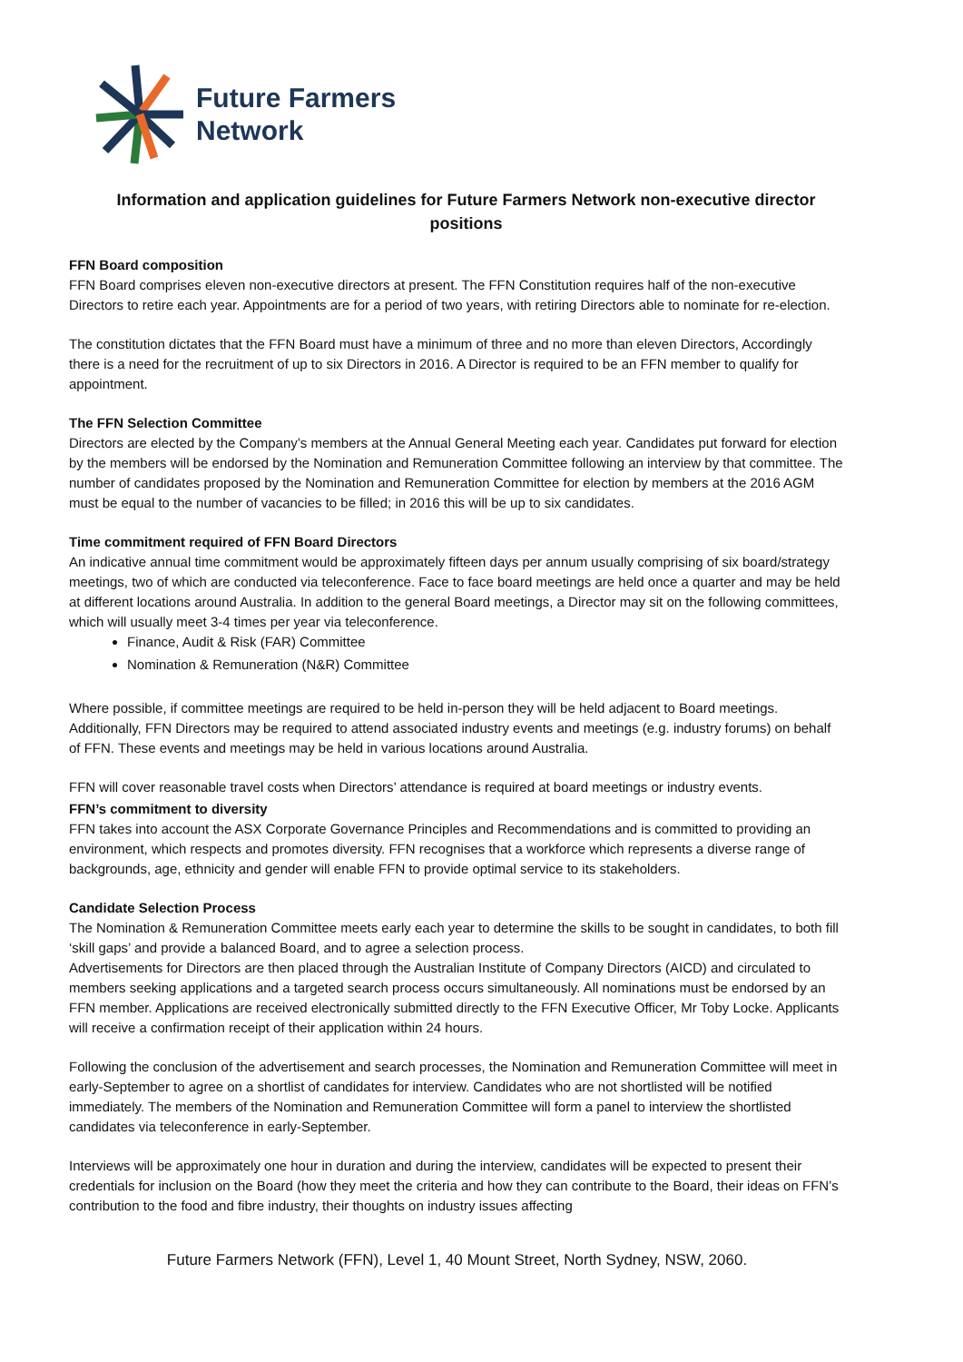Future Farmers
Network
Information and application guidelines for Future Farmers Network non-executive director positions
FFN Board composition
FFN Board comprises eleven non-executive directors at present. The FFN Constitution requires half of the non-executive Directors to retire each year. Appointments are for a period of two years, with retiring Directors able to nominate for re-election.
The constitution dictates that the FFN Board must have a minimum of three and no more than eleven Directors, Accordingly there is a need for the recruitment of up to six Directors in 2016. A Director is required to be an FFN member to qualify for appointment.
The FFN Selection Committee
Directors are elected by the Company’s members at the Annual General Meeting each year. Candidates put forward for election by the members will be endorsed by the Nomination and Remuneration Committee following an interview by that committee. The number of candidates proposed by the Nomination and Remuneration Committee for election by members at the 2016 AGM must be equal to the number of vacancies to be filled; in 2016 this will be up to six candidates.
Time commitment required of FFN Board Directors
An indicative annual time commitment would be approximately fifteen days per annum usually comprising of six board/strategy meetings, two of which are conducted via teleconference. Face to face board meetings are held once a quarter and may be held at different locations around Australia. In addition to the general Board meetings, a Director may sit on the following committees, which will usually meet 3-4 times per year via teleconference.
Finance, Audit & Risk (FAR) Committee
Nomination & Remuneration (N&R) Committee
Where possible, if committee meetings are required to be held in-person they will be held adjacent to Board meetings. Additionally, FFN Directors may be required to attend associated industry events and meetings (e.g. industry forums) on behalf of FFN. These events and meetings may be held in various locations around Australia.
FFN will cover reasonable travel costs when Directors’ attendance is required at board meetings or industry events.
FFN’s commitment to diversity
FFN takes into account the ASX Corporate Governance Principles and Recommendations and is committed to providing an environment, which respects and promotes diversity. FFN recognises that a workforce which represents a diverse range of backgrounds, age, ethnicity and gender will enable FFN to provide optimal service to its stakeholders.
Candidate Selection Process
The Nomination & Remuneration Committee meets early each year to determine the skills to be sought in candidates, to both fill ‘skill gaps’ and provide a balanced Board, and to agree a selection process.
Advertisements for Directors are then placed through the Australian Institute of Company Directors (AICD) and circulated to members seeking applications and a targeted search process occurs simultaneously. All nominations must be endorsed by an FFN member. Applications are received electronically submitted directly to the FFN Executive Officer, Mr Toby Locke. Applicants will receive a confirmation receipt of their application within 24 hours.
Following the conclusion of the advertisement and search processes, the Nomination and Remuneration Committee will meet in early-September to agree on a shortlist of candidates for interview. Candidates who are not shortlisted will be notified immediately. The members of the Nomination and Remuneration Committee will form a panel to interview the shortlisted candidates via teleconference in early-September.
Interviews will be approximately one hour in duration and during the interview, candidates will be expected to present their credentials for inclusion on the Board (how they meet the criteria and how they can contribute to the Board, their ideas on FFN’s contribution to the food and fibre industry, their thoughts on industry issues affecting
Future Farmers Network (FFN), Level 1, 40 Mount Street, North Sydney, NSW, 2060.